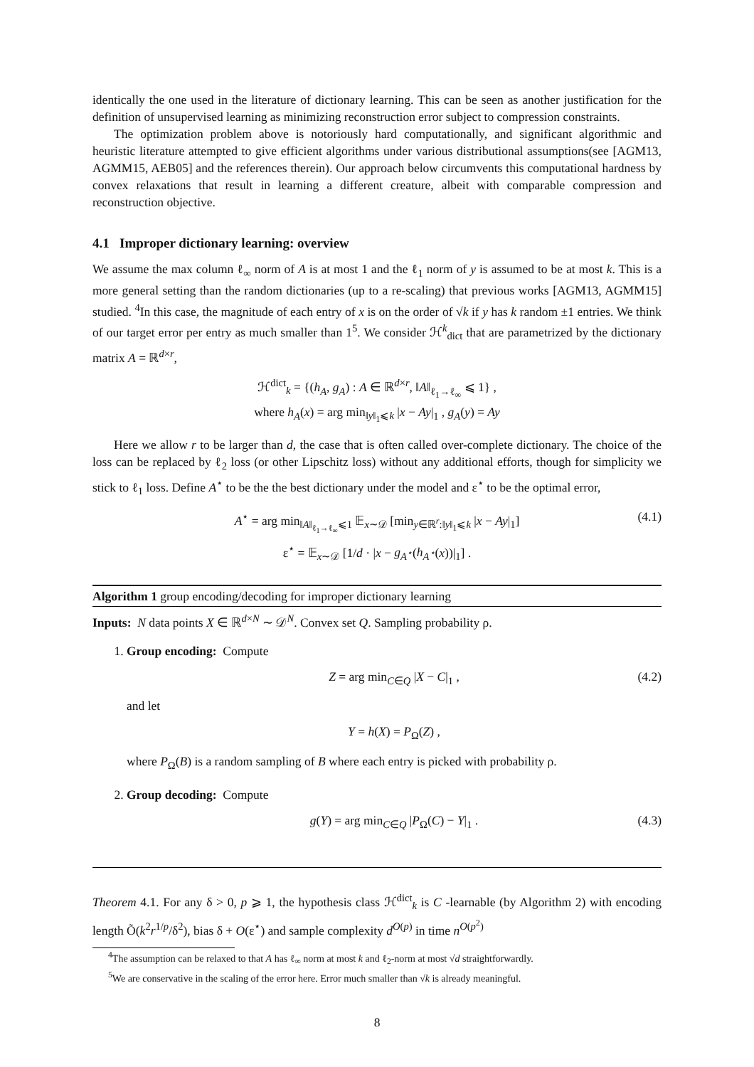identically the one used in the literature of dictionary learning. This can be seen as another justification for the definition of unsupervised learning as minimizing reconstruction error subject to compression constraints.
The optimization problem above is notoriously hard computationally, and significant algorithmic and heuristic literature attempted to give efficient algorithms under various distributional assumptions(see [AGM13, AGMM15, AEB05] and the references therein). Our approach below circumvents this computational hardness by convex relaxations that result in learning a different creature, albeit with comparable compression and reconstruction objective.
4.1 Improper dictionary learning: overview
We assume the max column ℓ<sub>∞</sub> norm of A is at most 1 and the ℓ<sub>1</sub> norm of y is assumed to be at most k. This is a more general setting than the random dictionaries (up to a re-scaling) that previous works [AGM13, AGMM15] studied. <sup>4</sup>In this case, the magnitude of each entry of x is on the order of √k if y has k random ±1 entries. We think of our target error per entry as much smaller than 1<sup>5</sup>. We consider ℋ<sup>k</sup><sub>dict</sub> that are parametrized by the dictionary matrix A = ℝ<sup>d×r</sup>,
ℋ<sup>dict</sup><sub>k</sub> = {(h<sub>A</sub>, g<sub>A</sub>) : A ∈ ℝ<sup>d×r</sup>, ‖A‖<sub>ℓ<sub>1</sub>→ℓ<sub>∞</sub></sub> ⩽ 1} ,
where h<sub>A</sub>(x) = arg min<sub>‖y‖<sub>1</sub>⩽k</sub> |x − Ay|<sub>1</sub> , g<sub>A</sub>(y) = Ay
Here we allow r to be larger than d, the case that is often called over-complete dictionary. The choice of the loss can be replaced by ℓ<sub>2</sub> loss (or other Lipschitz loss) without any additional efforts, though for simplicity we stick to ℓ<sub>1</sub> loss. Define A<sup>⋆</sup> to be the the best dictionary under the model and ε<sup>⋆</sup> to be the optimal error,
A<sup>⋆</sup> = arg min<sub>‖A‖<sub>ℓ<sub>1</sub>→ℓ<sub>∞</sub></sub>⩽1</sub> 𝔼<sub>x∼𝒟</sub> [min<sub>y∈ℝ<sup>r</sup>:‖y‖<sub>1</sub>⩽k</sub> |x − Ay|<sub>1</sub>]
ε<sup>⋆</sup> = 𝔼<sub>x∼𝒟</sub> [1/d · |x − g<sub>A<sup>⋆</sup></sub>(h<sub>A<sup>⋆</sup></sub>(x))|<sub>1</sub>] .
(4.1)
Algorithm 1 group encoding/decoding for improper dictionary learning
Inputs: N data points X ∈ ℝ<sup>d×N</sup> ∼ 𝒟<sup>N</sup>. Convex set Q. Sampling probability ρ.
1. Group encoding: Compute
Z = arg min<sub>C∈Q</sub> |X − C|<sub>1</sub> ,
(4.2)
and let
Y = h(X) = P<sub>Ω</sub>(Z) ,
where P<sub>Ω</sub>(B) is a random sampling of B where each entry is picked with probability ρ.
2. Group decoding: Compute
g(Y) = arg min<sub>C∈Q</sub> |P<sub>Ω</sub>(C) − Y|<sub>1</sub> .
(4.3)
Theorem 4.1. For any δ > 0, p ⩾ 1, the hypothesis class ℋ<sup>dict</sup><sub>k</sub> is C -learnable (by Algorithm 2) with encoding length Õ(k<sup>2</sup>r<sup>1/p</sup>/δ<sup>2</sup>), bias δ + O(ε<sup>⋆</sup>) and sample complexity d<sup>O(p)</sup> in time n<sup>O(p<sup>2</sup>)</sup>
<sup>4</sup> The assumption can be relaxed to that A has ℓ<sub>∞</sub> norm at most k and ℓ<sub>2</sub>-norm at most √d straightforwardly.
<sup>5</sup> We are conservative in the scaling of the error here. Error much smaller than √k is already meaningful.
8